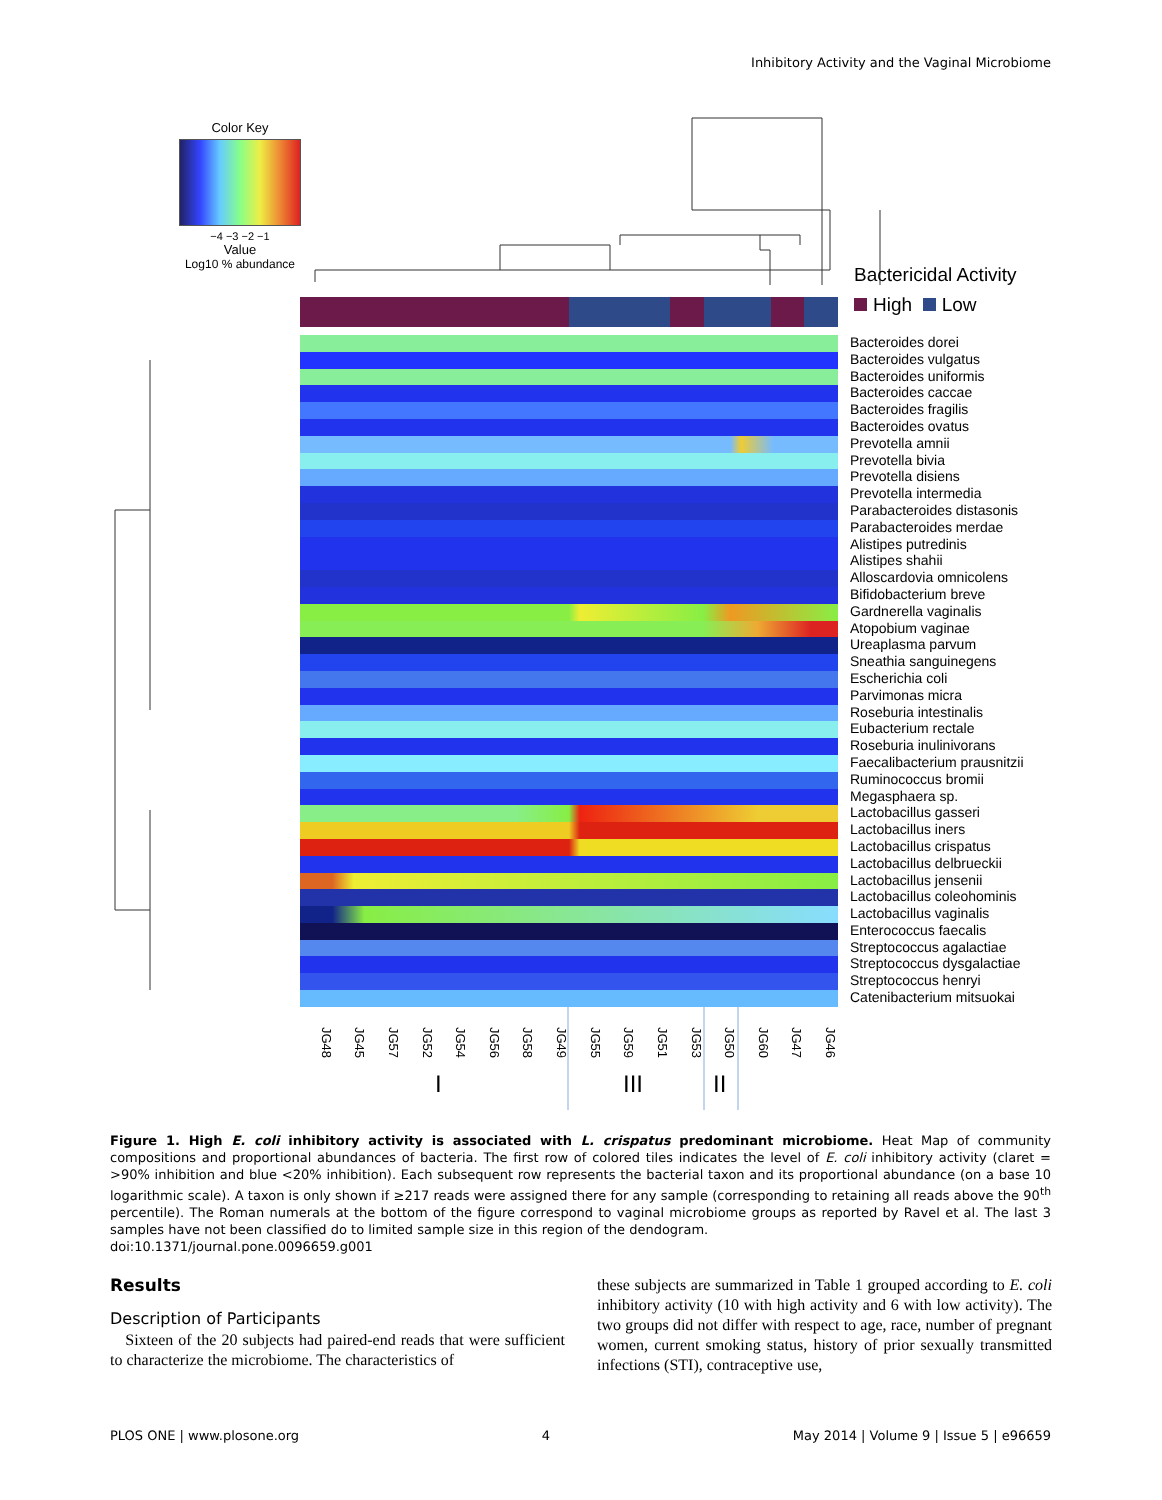Inhibitory Activity and the Vaginal Microbiome
Color Key
−4 −3 −2 −1
Value
Log10 % abundance
Bactericidal Activity
High Low
Bacteroides dorei
Bacteroides vulgatus
Bacteroides uniformis
Bacteroides caccae
Bacteroides fragilis
Bacteroides ovatus
Prevotella amnii
Prevotella bivia
Prevotella disiens
Prevotella intermedia
Parabacteroides distasonis
Parabacteroides merdae
Alistipes putredinis
Alistipes shahii
Alloscardovia omnicolens
Bifidobacterium breve
Gardnerella vaginalis
Atopobium vaginae
Ureaplasma parvum
Sneathia sanguinegens
Escherichia coli
Parvimonas micra
Roseburia intestinalis
Eubacterium rectale
Roseburia inulinivorans
Faecalibacterium prausnitzii
Ruminococcus bromii
Megasphaera sp.
Lactobacillus gasseri
Lactobacillus iners
Lactobacillus crispatus
Lactobacillus delbrueckii
Lactobacillus jensenii
Lactobacillus coleohominis
Lactobacillus vaginalis
Enterococcus faecalis
Streptococcus agalactiae
Streptococcus dysgalactiae
Streptococcus henryi
Catenibacterium mitsuokai
JG48 JG45 JG57 JG52 JG54 JG56 JG58 JG49 JG55 JG59 JG51 JG53 JG50 JG60 JG47 JG46
I III II
Figure 1. High E. coli inhibitory activity is associated with L. crispatus predominant microbiome. Heat Map of community compositions and proportional abundances of bacteria. The first row of colored tiles indicates the level of E. coli inhibitory activity (claret = >90% inhibition and blue <20% inhibition). Each subsequent row represents the bacterial taxon and its proportional abundance (on a base 10 logarithmic scale). A taxon is only shown if ≥217 reads were assigned there for any sample (corresponding to retaining all reads above the 90<sup>th</sup> percentile). The Roman numerals at the bottom of the figure correspond to vaginal microbiome groups as reported by Ravel et al. The last 3 samples have not been classified do to limited sample size in this region of the dendogram.
doi:10.1371/journal.pone.0096659.g001
Results
Description of Participants
Sixteen of the 20 subjects had paired-end reads that were sufficient to characterize the microbiome. The characteristics of
these subjects are summarized in Table 1 grouped according to E. coli inhibitory activity (10 with high activity and 6 with low activity). The two groups did not differ with respect to age, race, number of pregnant women, current smoking status, history of prior sexually transmitted infections (STI), contraceptive use,
PLOS ONE | www.plosone.org 4 May 2014 | Volume 9 | Issue 5 | e96659